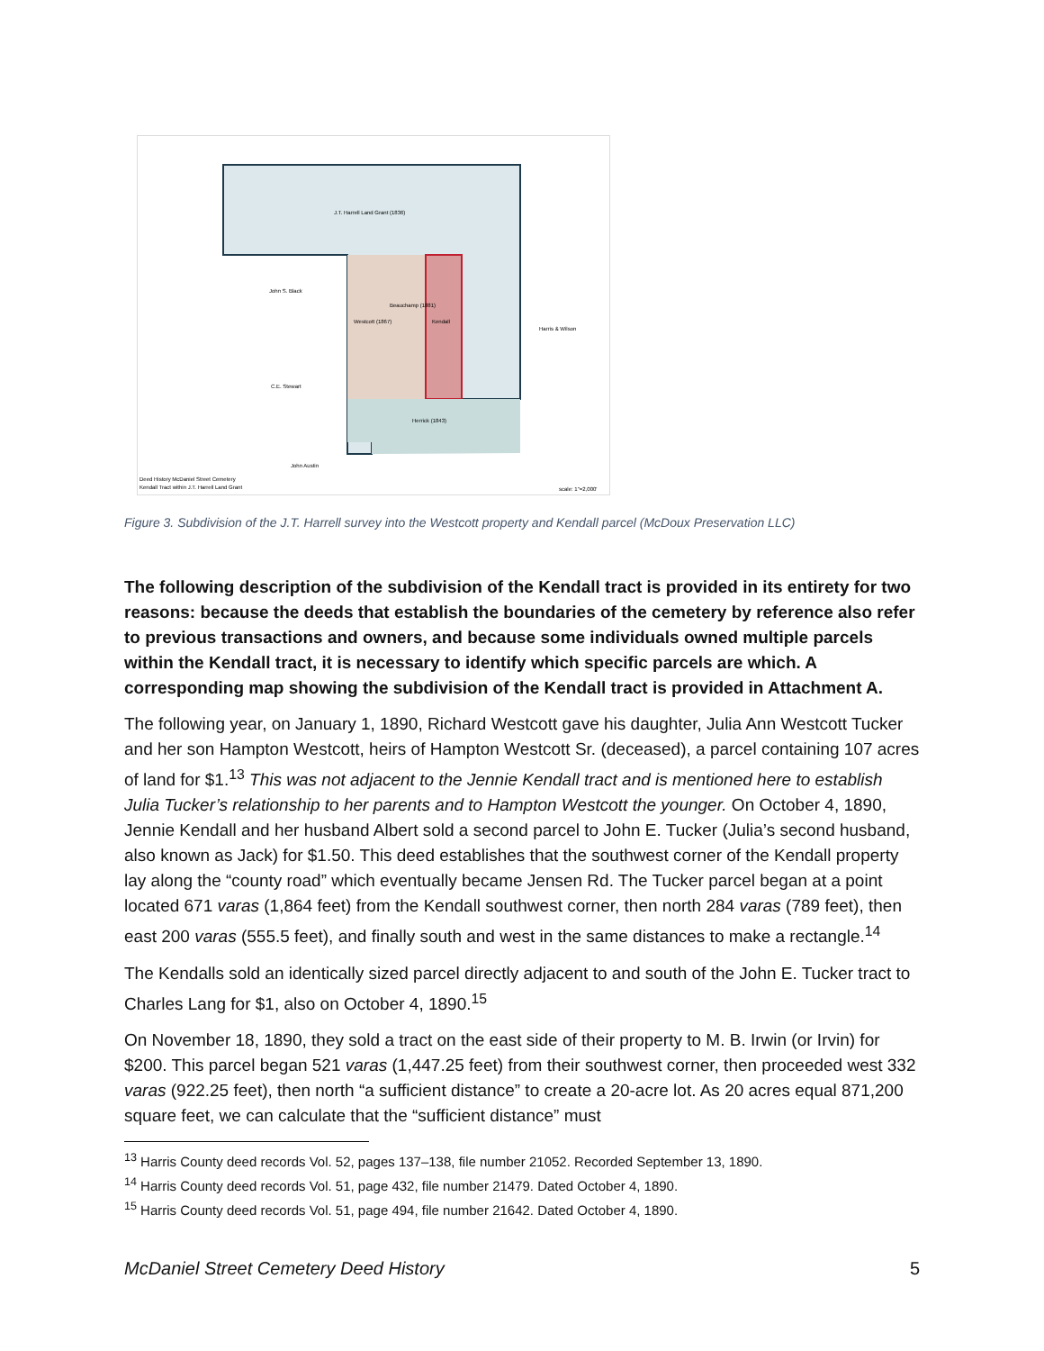J.T. Harrell Land Grant (1836)
John S. Black
C.E. Stewart
Westcott (1867)
Beauchamp (1881)
Kendall
Harris & Wilson
Herrick (1843)
John Austin
Deed History McDaniel Street Cemetery
Kendall Tract within J.T. Harrell Land Grant
scale: 1"=2,000'
Figure 3. Subdivision of the J.T. Harrell survey into the Westcott property and Kendall parcel (McDoux Preservation LLC)
The following description of the subdivision of the Kendall tract is provided in its entirety for two reasons: because the deeds that establish the boundaries of the cemetery by reference also refer to previous transactions and owners, and because some individuals owned multiple parcels within the Kendall tract, it is necessary to identify which specific parcels are which. A corresponding map showing the subdivision of the Kendall tract is provided in Attachment A.
The following year, on January 1, 1890, Richard Westcott gave his daughter, Julia Ann Westcott Tucker and her son Hampton Westcott, heirs of Hampton Westcott Sr. (deceased), a parcel containing 107 acres of land for $1.<sup>13</sup> This was not adjacent to the Jennie Kendall tract and is mentioned here to establish Julia Tucker’s relationship to her parents and to Hampton Westcott the younger. On October 4, 1890, Jennie Kendall and her husband Albert sold a second parcel to John E. Tucker (Julia’s second husband, also known as Jack) for $1.50. This deed establishes that the southwest corner of the Kendall property lay along the “county road” which eventually became Jensen Rd. The Tucker parcel began at a point located 671 varas (1,864 feet) from the Kendall southwest corner, then north 284 varas (789 feet), then east 200 varas (555.5 feet), and finally south and west in the same distances to make a rectangle.<sup>14</sup>
The Kendalls sold an identically sized parcel directly adjacent to and south of the John E. Tucker tract to Charles Lang for $1, also on October 4, 1890.<sup>15</sup>
On November 18, 1890, they sold a tract on the east side of their property to M. B. Irwin (or Irvin) for $200. This parcel began 521 varas (1,447.25 feet) from their southwest corner, then proceeded west 332 varas (922.25 feet), then north “a sufficient distance” to create a 20-acre lot. As 20 acres equal 871,200 square feet, we can calculate that the “sufficient distance” must
<sup>13</sup> Harris County deed records Vol. 52, pages 137–138, file number 21052. Recorded September 13, 1890.
<sup>14</sup> Harris County deed records Vol. 51, page 432, file number 21479. Dated October 4, 1890.
<sup>15</sup> Harris County deed records Vol. 51, page 494, file number 21642. Dated October 4, 1890.
McDaniel Street Cemetery Deed History 5